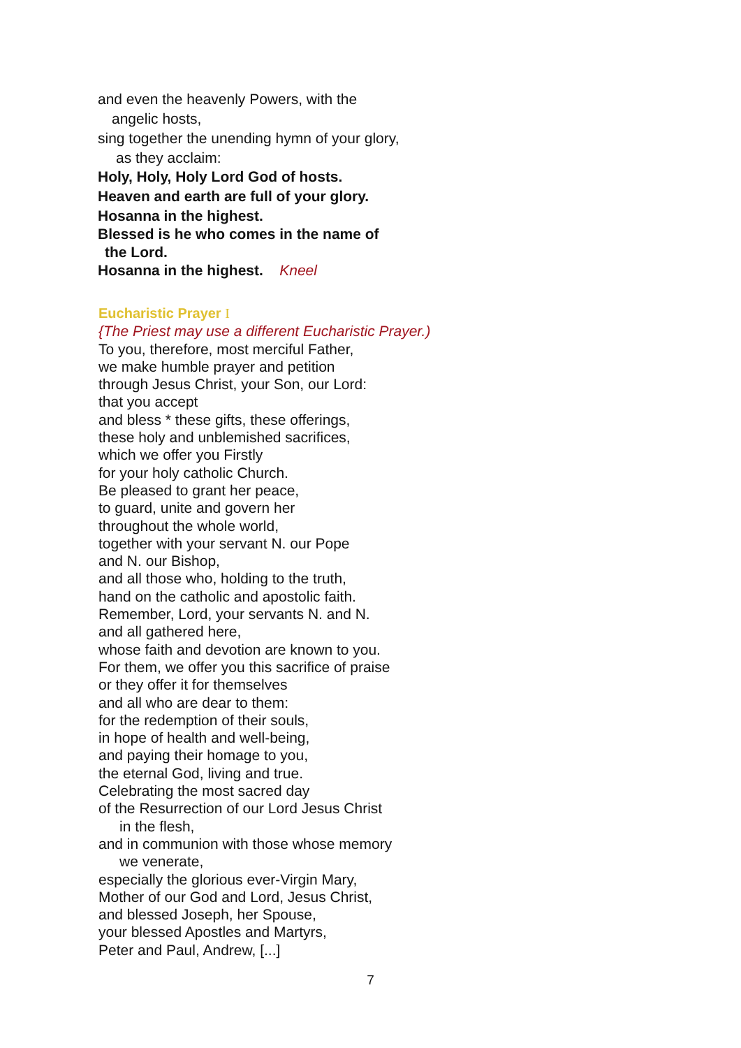and even the heavenly Powers, with the
angelic hosts,
sing together the unending hymn of your glory,
as they acclaim:
Holy, Holy, Holy Lord God of hosts.
Heaven and earth are full of your glory.
Hosanna in the highest.
Blessed is he who comes in the name of
the Lord.
Hosanna in the highest. Kneel
Eucharistic Prayer I
{The Priest may use a different Eucharistic Prayer.)
To you, therefore, most merciful Father,
we make humble prayer and petition
through Jesus Christ, your Son, our Lord:
that you accept
and bless * these gifts, these offerings,
these holy and unblemished sacrifices,
which we offer you Firstly
for your holy catholic Church.
Be pleased to grant her peace,
to guard, unite and govern her
throughout the whole world,
together with your servant N. our Pope
and N. our Bishop,
and all those who, holding to the truth,
hand on the catholic and apostolic faith.
Remember, Lord, your servants N. and N.
and all gathered here,
whose faith and devotion are known to you.
For them, we offer you this sacrifice of praise
or they offer it for themselves
and all who are dear to them:
for the redemption of their souls,
in hope of health and well-being,
and paying their homage to you,
the eternal God, living and true.
Celebrating the most sacred day
of the Resurrection of our Lord Jesus Christ
in the flesh,
and in communion with those whose memory
we venerate,
especially the glorious ever-Virgin Mary,
Mother of our God and Lord, Jesus Christ,
and blessed Joseph, her Spouse,
your blessed Apostles and Martyrs,
Peter and Paul, Andrew, [...]
7